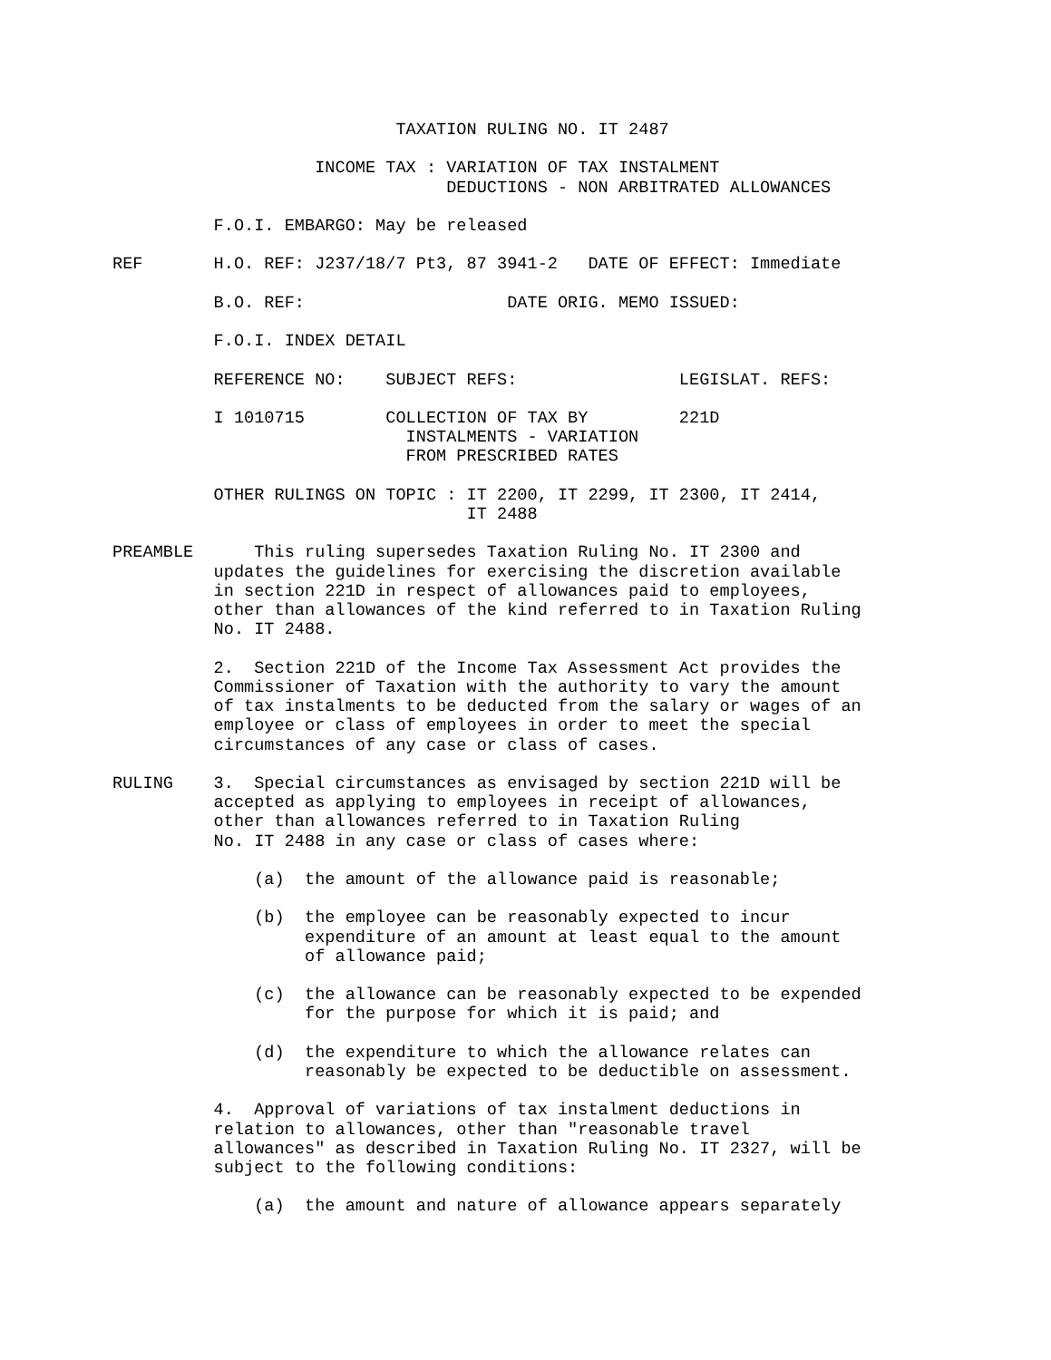TAXATION RULING NO. IT 2487

                    INCOME TAX : VARIATION OF TAX INSTALMENT
                                 DEDUCTIONS - NON ARBITRATED ALLOWANCES

          F.O.I. EMBARGO: May be released

REF       H.O. REF: J237/18/7 Pt3, 87 3941-2   DATE OF EFFECT: Immediate

          B.O. REF:                    DATE ORIG. MEMO ISSUED:

          F.O.I. INDEX DETAIL

          REFERENCE NO:    SUBJECT REFS:                LEGISLAT. REFS:

          I 1010715        COLLECTION OF TAX BY         221D
                             INSTALMENTS - VARIATION
                             FROM PRESCRIBED RATES

          OTHER RULINGS ON TOPIC : IT 2200, IT 2299, IT 2300, IT 2414,
                                   IT 2488

PREAMBLE      This ruling supersedes Taxation Ruling No. IT 2300 and
          updates the guidelines for exercising the discretion available
          in section 221D in respect of allowances paid to employees,
          other than allowances of the kind referred to in Taxation Ruling
          No. IT 2488.

          2.  Section 221D of the Income Tax Assessment Act provides the
          Commissioner of Taxation with the authority to vary the amount
          of tax instalments to be deducted from the salary or wages of an
          employee or class of employees in order to meet the special
          circumstances of any case or class of cases.

RULING    3.  Special circumstances as envisaged by section 221D will be
          accepted as applying to employees in receipt of allowances,
          other than allowances referred to in Taxation Ruling
          No. IT 2488 in any case or class of cases where:

              (a)  the amount of the allowance paid is reasonable;

              (b)  the employee can be reasonably expected to incur
                   expenditure of an amount at least equal to the amount
                   of allowance paid;

              (c)  the allowance can be reasonably expected to be expended
                   for the purpose for which it is paid; and

              (d)  the expenditure to which the allowance relates can
                   reasonably be expected to be deductible on assessment.

          4.  Approval of variations of tax instalment deductions in
          relation to allowances, other than "reasonable travel
          allowances" as described in Taxation Ruling No. IT 2327, will be
          subject to the following conditions:

              (a)  the amount and nature of allowance appears separately